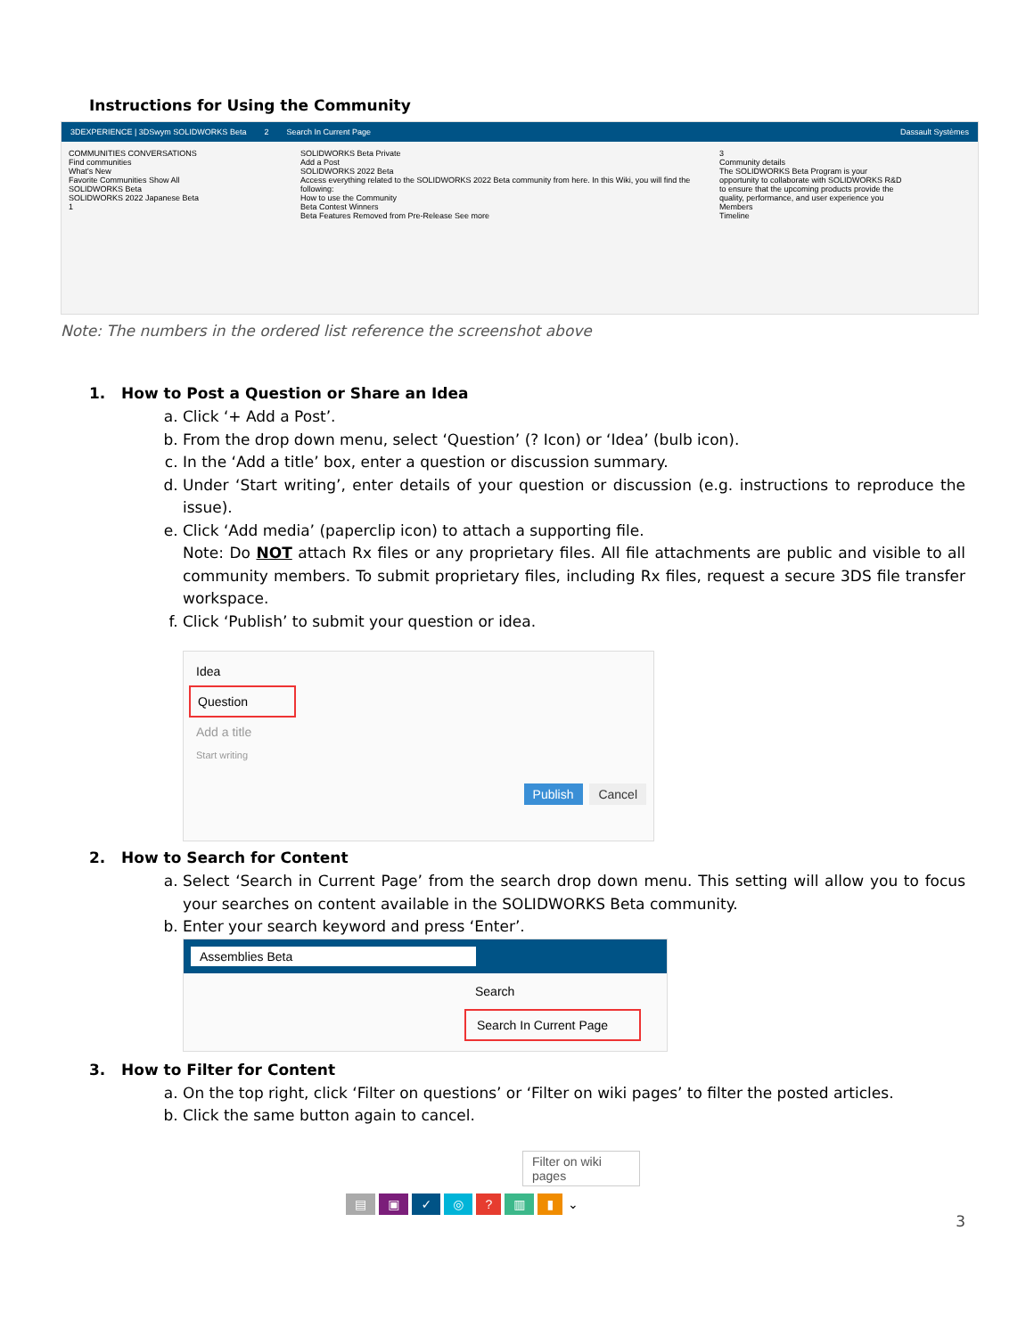Instructions for Using the Community
3DEXPERIENCE | 3DSwym SOLIDWORKS Beta 2 Search In Current Page Dassault Systèmes
COMMUNITIES CONVERSATIONS
Find communities
What's New
Favorite Communities Show All
SOLIDWORKS Beta
SOLIDWORKS 2022 Japanese Beta
1
SOLIDWORKS Beta Private
Add a Post
SOLIDWORKS 2022 Beta
Access everything related to the SOLIDWORKS 2022 Beta community from here. In this Wiki, you will find the following:
How to use the Community
Beta Contest Winners
Beta Features Removed from Pre-Release See more
3
Community details
The SOLIDWORKS Beta Program is your opportunity to collaborate with SOLIDWORKS R&D to ensure that the upcoming products provide the quality, performance, and user experience you
Members
Timeline
Note: The numbers in the ordered list reference the screenshot above
1. How to Post a Question or Share an Idea
a. Click ‘+ Add a Post’.
b. From the drop down menu, select ‘Question’ (? Icon) or ‘Idea’ (bulb icon).
c. In the ‘Add a title’ box, enter a question or discussion summary.
d. Under ‘Start writing’, enter details of your question or discussion (e.g. instructions to reproduce the issue).
e. Click ‘Add media’ (paperclip icon) to attach a supporting file.
Note: Do NOT attach Rx files or any proprietary files. All file attachments are public and visible to all community members. To submit proprietary files, including Rx files, request a secure 3DS file transfer workspace.
f. Click ‘Publish’ to submit your question or idea.
Idea
Question
Add a title
Start writing
Publish Cancel
2. How to Search for Content
a. Select ‘Search in Current Page’ from the search drop down menu. This setting will allow you to focus your searches on content available in the SOLIDWORKS Beta community.
b. Enter your search keyword and press ‘Enter’.
Assemblies Beta
Search
Search In Current Page
3. How to Filter for Content
a. On the top right, click ‘Filter on questions’ or ‘Filter on wiki pages’ to filter the posted articles.
b. Click the same button again to cancel.
Filter on wiki pages
▤ ▣ ✓ ◎? ▥ ▮ ⌄
3